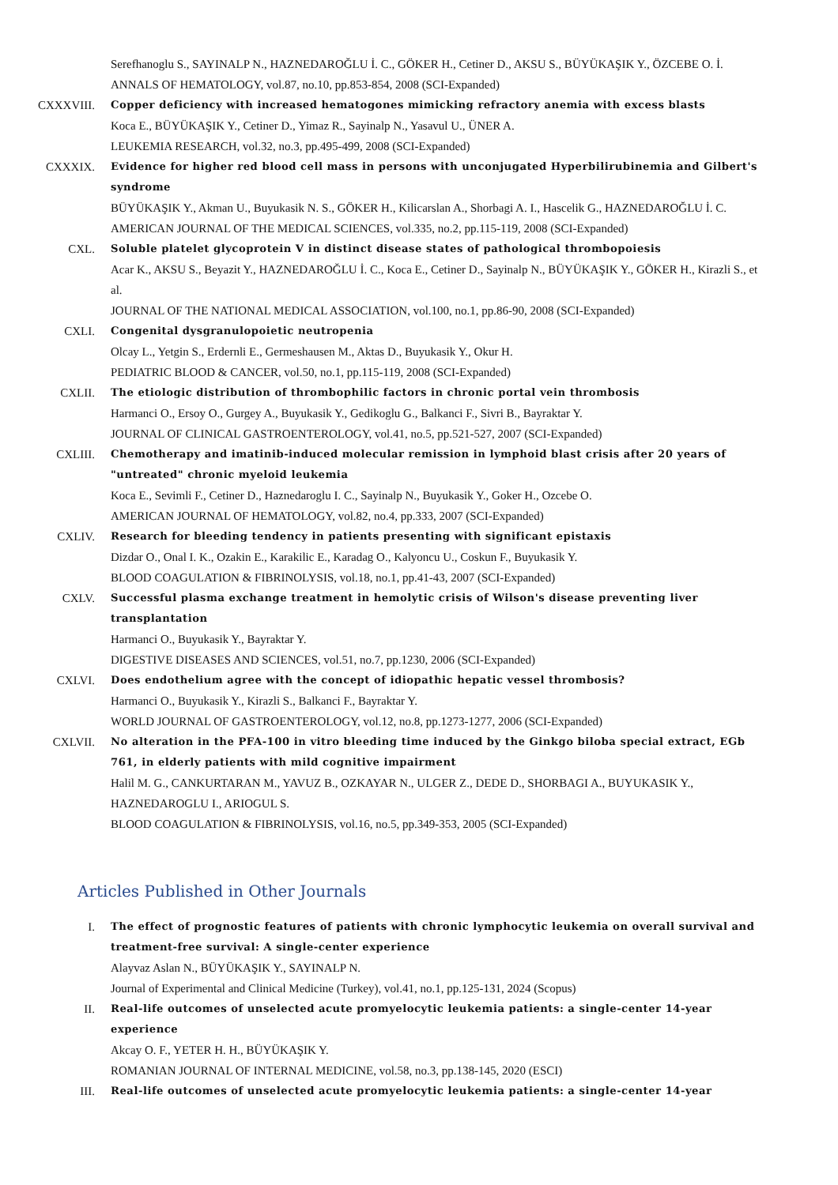Serefhanoglu S., SAYINALP N., HAZNEDAROĞLU İ. C., GÖKER H., Cetiner D., AKSU S., BÜYÜKAŞIK Y., ÖZCEBE O. İ.
ANNALS OF HEMATOLOGY, vol.87, no.10, pp.853-854, 2008 (SCI-Expanded)
CXXXVIII. Copper deficiency with increased hematogones mimicking refractory anemia with excess blasts
Koca E., BÜYÜKAŞIK Y., Cetiner D., Yimaz R., Sayinalp N., Yasavul U., ÜNER A.
LEUKEMIA RESEARCH, vol.32, no.3, pp.495-499, 2008 (SCI-Expanded)
CXXXIX. Evidence for higher red blood cell mass in persons with unconjugated Hyperbilirubinemia and Gilbert's syndrome
BÜYÜKAŞIK Y., Akman U., Buyukasik N. S., GÖKER H., Kilicarslan A., Shorbagi A. I., Hascelik G., HAZNEDAROĞLU İ. C.
AMERICAN JOURNAL OF THE MEDICAL SCIENCES, vol.335, no.2, pp.115-119, 2008 (SCI-Expanded)
CXL. Soluble platelet glycoprotein V in distinct disease states of pathological thrombopoiesis
Acar K., AKSU S., Beyazit Y., HAZNEDAROĞLU İ. C., Koca E., Cetiner D., Sayinalp N., BÜYÜKAŞIK Y., GÖKER H., Kirazli S., et al.
JOURNAL OF THE NATIONAL MEDICAL ASSOCIATION, vol.100, no.1, pp.86-90, 2008 (SCI-Expanded)
CXLI. Congenital dysgranulopoietic neutropenia
Olcay L., Yetgin S., Erdernli E., Germeshausen M., Aktas D., Buyukasik Y., Okur H.
PEDIATRIC BLOOD & CANCER, vol.50, no.1, pp.115-119, 2008 (SCI-Expanded)
CXLII. The etiologic distribution of thrombophilic factors in chronic portal vein thrombosis
Harmanci O., Ersoy O., Gurgey A., Buyukasik Y., Gedikoglu G., Balkanci F., Sivri B., Bayraktar Y.
JOURNAL OF CLINICAL GASTROENTEROLOGY, vol.41, no.5, pp.521-527, 2007 (SCI-Expanded)
CXLIII. Chemotherapy and imatinib-induced molecular remission in lymphoid blast crisis after 20 years of "untreated" chronic myeloid leukemia
Koca E., Sevimli F., Cetiner D., Haznedaroglu I. C., Sayinalp N., Buyukasik Y., Goker H., Ozcebe O.
AMERICAN JOURNAL OF HEMATOLOGY, vol.82, no.4, pp.333, 2007 (SCI-Expanded)
CXLIV. Research for bleeding tendency in patients presenting with significant epistaxis
Dizdar O., Onal I. K., Ozakin E., Karakilic E., Karadag O., Kalyoncu U., Coskun F., Buyukasik Y.
BLOOD COAGULATION & FIBRINOLYSIS, vol.18, no.1, pp.41-43, 2007 (SCI-Expanded)
CXLV. Successful plasma exchange treatment in hemolytic crisis of Wilson's disease preventing liver transplantation
Harmanci O., Buyukasik Y., Bayraktar Y.
DIGESTIVE DISEASES AND SCIENCES, vol.51, no.7, pp.1230, 2006 (SCI-Expanded)
CXLVI. Does endothelium agree with the concept of idiopathic hepatic vessel thrombosis?
Harmanci O., Buyukasik Y., Kirazli S., Balkanci F., Bayraktar Y.
WORLD JOURNAL OF GASTROENTEROLOGY, vol.12, no.8, pp.1273-1277, 2006 (SCI-Expanded)
CXLVII. No alteration in the PFA-100 in vitro bleeding time induced by the Ginkgo biloba special extract, EGb 761, in elderly patients with mild cognitive impairment
Halil M. G., CANKURTARAN M., YAVUZ B., OZKAYAR N., ULGER Z., DEDE D., SHORBAGI A., BUYUKASIK Y., HAZNEDAROGLU I., ARIOGUL S.
BLOOD COAGULATION & FIBRINOLYSIS, vol.16, no.5, pp.349-353, 2005 (SCI-Expanded)
Articles Published in Other Journals
I. The effect of prognostic features of patients with chronic lymphocytic leukemia on overall survival and treatment-free survival: A single-center experience
Alayvaz Aslan N., BÜYÜKAŞIK Y., SAYINALP N.
Journal of Experimental and Clinical Medicine (Turkey), vol.41, no.1, pp.125-131, 2024 (Scopus)
II. Real-life outcomes of unselected acute promyelocytic leukemia patients: a single-center 14-year experience
Akcay O. F., YETER H. H., BÜYÜKAŞIK Y.
ROMANIAN JOURNAL OF INTERNAL MEDICINE, vol.58, no.3, pp.138-145, 2020 (ESCI)
III. Real-life outcomes of unselected acute promyelocytic leukemia patients: a single-center 14-year